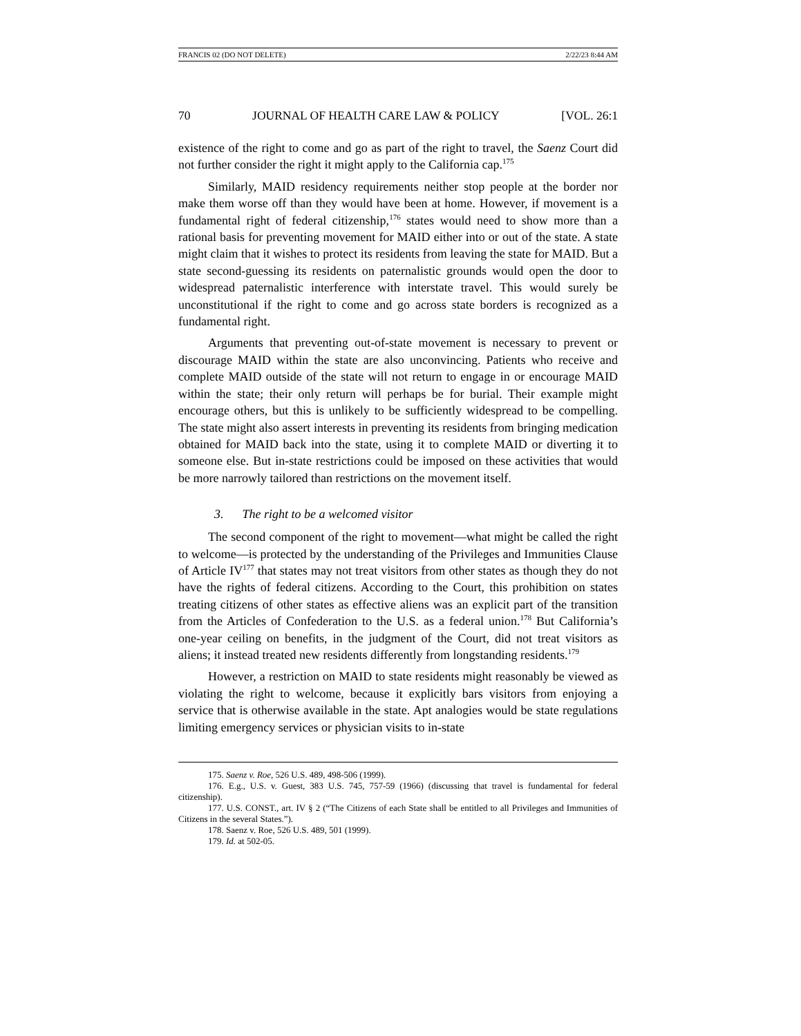FRANCIS 02 (DO NOT DELETE) 2/22/23 8:44 AM
70 JOURNAL OF HEALTH CARE LAW & POLICY [VOL. 26:1
existence of the right to come and go as part of the right to travel, the Saenz Court did not further consider the right it might apply to the California cap.<sup>175</sup>
Similarly, MAID residency requirements neither stop people at the border nor make them worse off than they would have been at home. However, if movement is a fundamental right of federal citizenship,<sup>176</sup> states would need to show more than a rational basis for preventing movement for MAID either into or out of the state. A state might claim that it wishes to protect its residents from leaving the state for MAID. But a state second-guessing its residents on paternalistic grounds would open the door to widespread paternalistic interference with interstate travel. This would surely be unconstitutional if the right to come and go across state borders is recognized as a fundamental right.
Arguments that preventing out-of-state movement is necessary to prevent or discourage MAID within the state are also unconvincing. Patients who receive and complete MAID outside of the state will not return to engage in or encourage MAID within the state; their only return will perhaps be for burial. Their example might encourage others, but this is unlikely to be sufficiently widespread to be compelling. The state might also assert interests in preventing its residents from bringing medication obtained for MAID back into the state, using it to complete MAID or diverting it to someone else. But in-state restrictions could be imposed on these activities that would be more narrowly tailored than restrictions on the movement itself.
3. The right to be a welcomed visitor
The second component of the right to movement—what might be called the right to welcome—is protected by the understanding of the Privileges and Immunities Clause of Article IV<sup>177</sup> that states may not treat visitors from other states as though they do not have the rights of federal citizens. According to the Court, this prohibition on states treating citizens of other states as effective aliens was an explicit part of the transition from the Articles of Confederation to the U.S. as a federal union.<sup>178</sup> But California’s one-year ceiling on benefits, in the judgment of the Court, did not treat visitors as aliens; it instead treated new residents differently from longstanding residents.<sup>179</sup>
However, a restriction on MAID to state residents might reasonably be viewed as violating the right to welcome, because it explicitly bars visitors from enjoying a service that is otherwise available in the state. Apt analogies would be state regulations limiting emergency services or physician visits to in-state
175. Saenz v. Roe, 526 U.S. 489, 498-506 (1999).
176. E.g., U.S. v. Guest, 383 U.S. 745, 757-59 (1966) (discussing that travel is fundamental for federal citizenship).
177. U.S. CONST., art. IV § 2 (“The Citizens of each State shall be entitled to all Privileges and Immunities of Citizens in the several States.”).
178. Saenz v. Roe, 526 U.S. 489, 501 (1999).
179. Id. at 502-05.